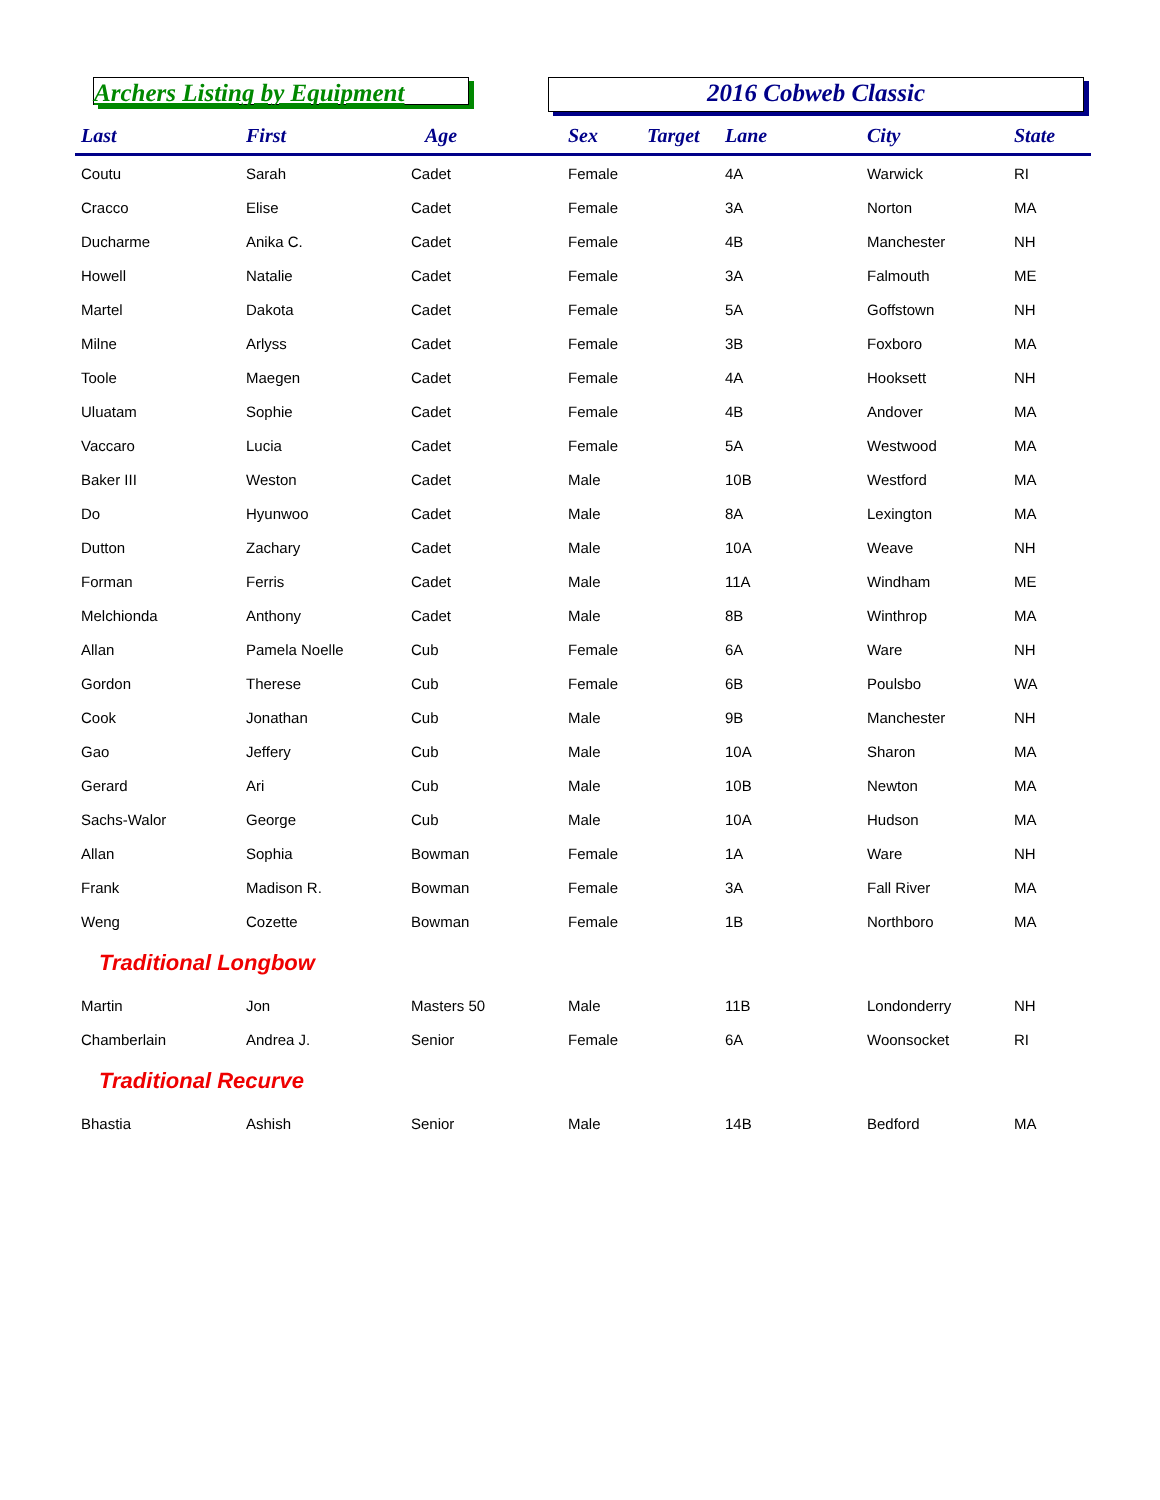Archers Listing by Equipment
2016 Cobweb Classic
| Last | First | Age | Sex | Target | Lane | City | State |
| --- | --- | --- | --- | --- | --- | --- | --- |
| Coutu | Sarah | Cadet | Female | | 4A | Warwick | RI |
| Cracco | Elise | Cadet | Female | | 3A | Norton | MA |
| Ducharme | Anika C. | Cadet | Female | | 4B | Manchester | NH |
| Howell | Natalie | Cadet | Female | | 3A | Falmouth | ME |
| Martel | Dakota | Cadet | Female | | 5A | Goffstown | NH |
| Milne | Arlyss | Cadet | Female | | 3B | Foxboro | MA |
| Toole | Maegen | Cadet | Female | | 4A | Hooksett | NH |
| Uluatam | Sophie | Cadet | Female | | 4B | Andover | MA |
| Vaccaro | Lucia | Cadet | Female | | 5A | Westwood | MA |
| Baker III | Weston | Cadet | Male | | 10B | Westford | MA |
| Do | Hyunwoo | Cadet | Male | | 8A | Lexington | MA |
| Dutton | Zachary | Cadet | Male | | 10A | Weave | NH |
| Forman | Ferris | Cadet | Male | | 11A | Windham | ME |
| Melchionda | Anthony | Cadet | Male | | 8B | Winthrop | MA |
| Allan | Pamela Noelle | Cub | Female | | 6A | Ware | NH |
| Gordon | Therese | Cub | Female | | 6B | Poulsbo | WA |
| Cook | Jonathan | Cub | Male | | 9B | Manchester | NH |
| Gao | Jeffery | Cub | Male | | 10A | Sharon | MA |
| Gerard | Ari | Cub | Male | | 10B | Newton | MA |
| Sachs-Walor | George | Cub | Male | | 10A | Hudson | MA |
| Allan | Sophia | Bowman | Female | | 1A | Ware | NH |
| Frank | Madison R. | Bowman | Female | | 3A | Fall River | MA |
| Weng | Cozette | Bowman | Female | | 1B | Northboro | MA |
| Traditional Longbow | | | | | | | |
| Martin | Jon | Masters 50 | Male | | 11B | Londonderry | NH |
| Chamberlain | Andrea J. | Senior | Female | | 6A | Woonsocket | RI |
| Traditional Recurve | | | | | | | |
| Bhastia | Ashish | Senior | Male | | 14B | Bedford | MA |